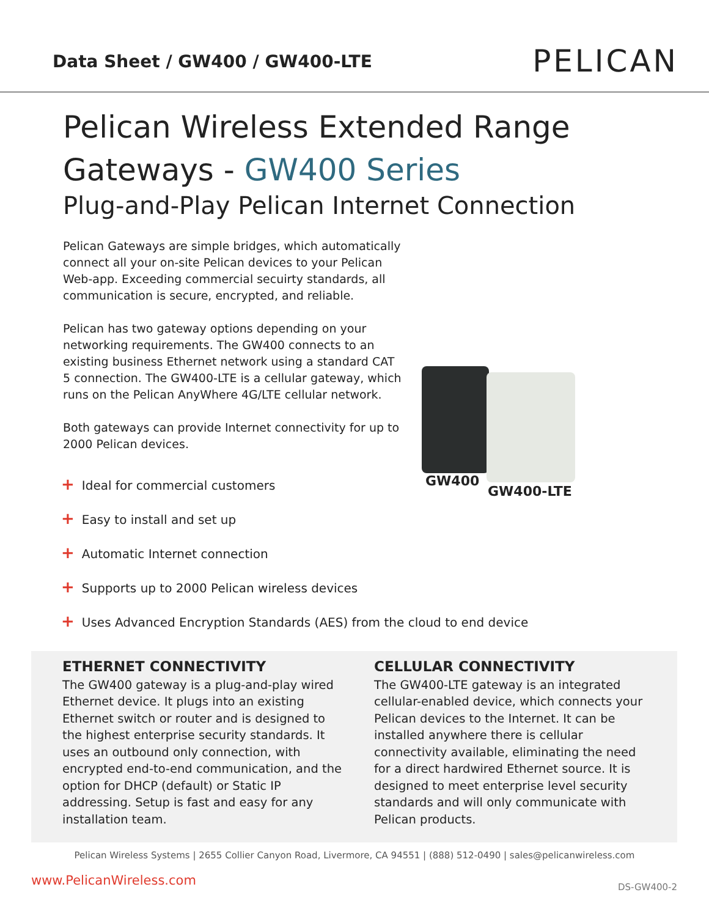Data Sheet / GW400 / GW400-LTE
PELICAN
Pelican Wireless Extended Range
Gateways - GW400 Series
Plug-and-Play Pelican Internet Connection
Pelican Gateways are simple bridges, which automatically connect all your on-site Pelican devices to your Pelican Web-app. Exceeding commercial secuirty standards, all communication is secure, encrypted, and reliable.
Pelican has two gateway options depending on your networking requirements. The GW400 connects to an existing business Ethernet network using a standard CAT 5 connection. The GW400-LTE is a cellular gateway, which runs on the Pelican AnyWhere 4G/LTE cellular network.
Both gateways can provide Internet connectivity for up to 2000 Pelican devices.
GW400
GW400-LTE
+ Ideal for commercial customers
+ Easy to install and set up
+ Automatic Internet connection
+ Supports up to 2000 Pelican wireless devices
+ Uses Advanced Encryption Standards (AES) from the cloud to end device
ETHERNET CONNECTIVITY
The GW400 gateway is a plug-and-play wired Ethernet device. It plugs into an existing Ethernet switch or router and is designed to the highest enterprise security standards. It uses an outbound only connection, with encrypted end-to-end communication, and the option for DHCP (default) or Static IP addressing. Setup is fast and easy for any installation team.
CELLULAR CONNECTIVITY
The GW400-LTE gateway is an integrated cellular-enabled device, which connects your Pelican devices to the Internet. It can be installed anywhere there is cellular connectivity available, eliminating the need for a direct hardwired Ethernet source. It is designed to meet enterprise level security standards and will only communicate with Pelican products.
Pelican Wireless Systems | 2655 Collier Canyon Road, Livermore, CA 94551 | (888) 512-0490 | sales@pelicanwireless.com
www.PelicanWireless.com DS-GW400-2